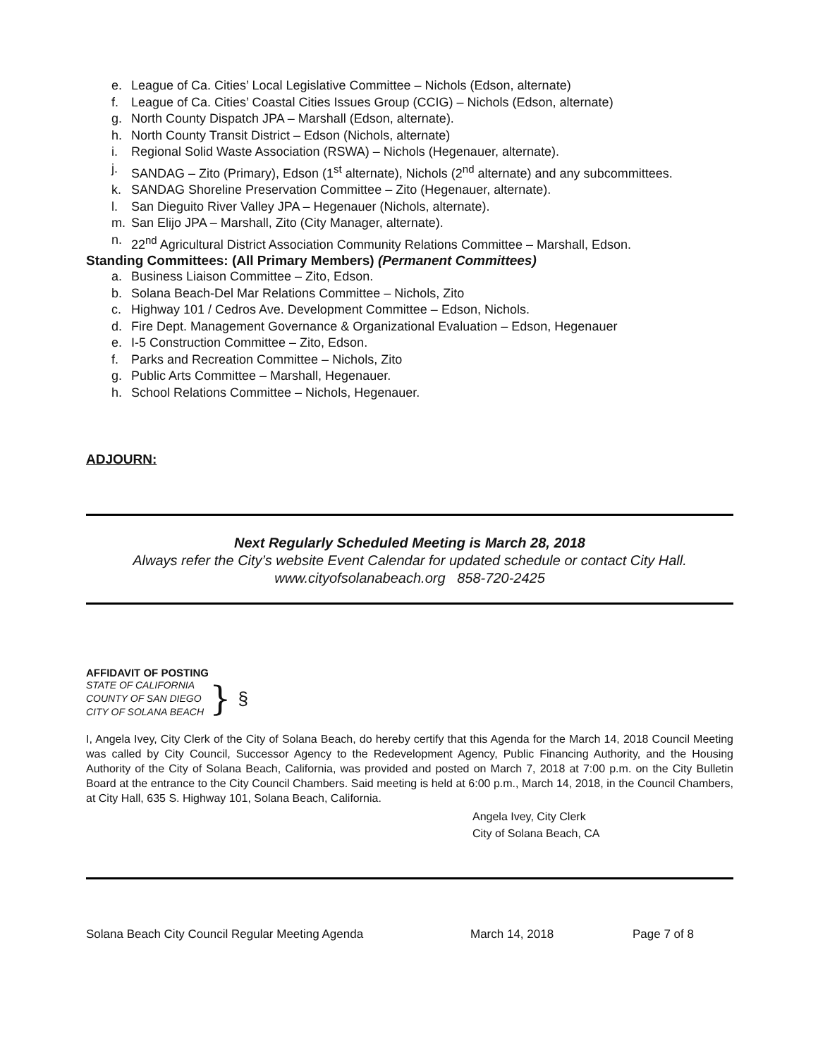e. League of Ca. Cities’ Local Legislative Committee – Nichols (Edson, alternate)
f. League of Ca. Cities’ Coastal Cities Issues Group (CCIG) – Nichols (Edson, alternate)
g. North County Dispatch JPA – Marshall (Edson, alternate).
h. North County Transit District – Edson (Nichols, alternate)
i. Regional Solid Waste Association (RSWA) – Nichols (Hegenauer, alternate).
j. SANDAG – Zito (Primary), Edson (1<sup>st</sup> alternate), Nichols (2<sup>nd</sup> alternate) and any subcommittees.
k. SANDAG Shoreline Preservation Committee – Zito (Hegenauer, alternate).
l. San Dieguito River Valley JPA – Hegenauer (Nichols, alternate).
m. San Elijo JPA – Marshall, Zito (City Manager, alternate).
n. 22<sup>nd</sup> Agricultural District Association Community Relations Committee – Marshall, Edson.
Standing Committees: (All Primary Members) (Permanent Committees)
a. Business Liaison Committee – Zito, Edson.
b. Solana Beach-Del Mar Relations Committee – Nichols, Zito
c. Highway 101 / Cedros Ave. Development Committee – Edson, Nichols.
d. Fire Dept. Management Governance & Organizational Evaluation – Edson, Hegenauer
e. I-5 Construction Committee – Zito, Edson.
f. Parks and Recreation Committee – Nichols, Zito
g. Public Arts Committee – Marshall, Hegenauer.
h. School Relations Committee – Nichols, Hegenauer.
ADJOURN:
Next Regularly Scheduled Meeting is March 28, 2018
Always refer the City’s website Event Calendar for updated schedule or contact City Hall.
www.cityofsolanabeach.org 858-720-2425
AFFIDAVIT OF POSTING
STATE OF CALIFORNIA
COUNTY OF SAN DIEGO
CITY OF SOLANA BEACH
}
§
I, Angela Ivey, City Clerk of the City of Solana Beach, do hereby certify that this Agenda for the March 14, 2018 Council Meeting was called by City Council, Successor Agency to the Redevelopment Agency, Public Financing Authority, and the Housing Authority of the City of Solana Beach, California, was provided and posted on March 7, 2018 at 7:00 p.m. on the City Bulletin Board at the entrance to the City Council Chambers. Said meeting is held at 6:00 p.m., March 14, 2018, in the Council Chambers, at City Hall, 635 S. Highway 101, Solana Beach, California.
Angela Ivey, City Clerk
City of Solana Beach, CA
Solana Beach City Council Regular Meeting Agenda March 14, 2018 Page 7 of 8